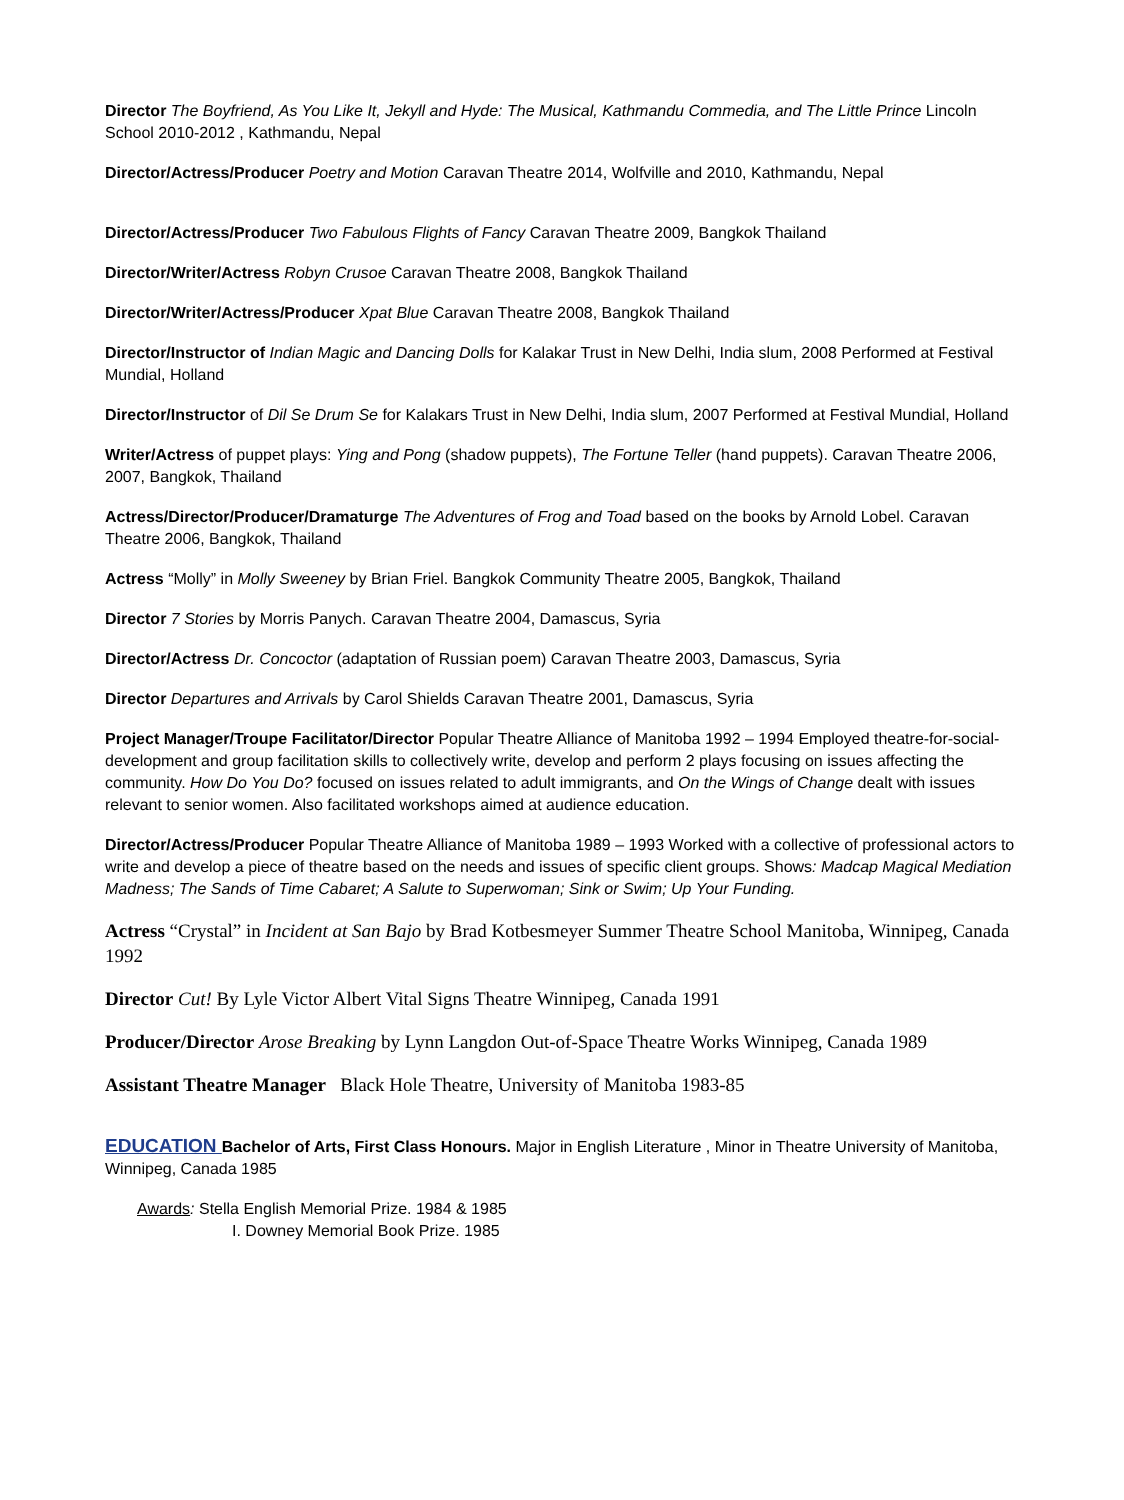Director The Boyfriend, As You Like It, Jekyll and Hyde: The Musical, Kathmandu Commedia, and The Little Prince Lincoln School 2010-2012 , Kathmandu, Nepal
Director/Actress/Producer Poetry and Motion Caravan Theatre 2014, Wolfville and 2010, Kathmandu, Nepal
Director/Actress/Producer Two Fabulous Flights of Fancy Caravan Theatre 2009, Bangkok Thailand
Director/Writer/Actress Robyn Crusoe Caravan Theatre 2008, Bangkok Thailand
Director/Writer/Actress/Producer Xpat Blue Caravan Theatre 2008, Bangkok Thailand
Director/Instructor of Indian Magic and Dancing Dolls for Kalakar Trust in New Delhi, India slum, 2008 Performed at Festival Mundial, Holland
Director/Instructor of Dil Se Drum Se for Kalakars Trust in New Delhi, India slum, 2007 Performed at Festival Mundial, Holland
Writer/Actress of puppet plays: Ying and Pong (shadow puppets), The Fortune Teller (hand puppets). Caravan Theatre 2006, 2007, Bangkok, Thailand
Actress/Director/Producer/Dramaturge The Adventures of Frog and Toad based on the books by Arnold Lobel. Caravan Theatre 2006, Bangkok, Thailand
Actress “Molly” in Molly Sweeney by Brian Friel. Bangkok Community Theatre 2005, Bangkok, Thailand
Director 7 Stories by Morris Panych. Caravan Theatre 2004, Damascus, Syria
Director/Actress Dr. Concoctor (adaptation of Russian poem) Caravan Theatre 2003, Damascus, Syria
Director Departures and Arrivals by Carol Shields Caravan Theatre 2001, Damascus, Syria
Project Manager/Troupe Facilitator/Director Popular Theatre Alliance of Manitoba 1992 – 1994 Employed theatre-for-social-development and group facilitation skills to collectively write, develop and perform 2 plays focusing on issues affecting the community. How Do You Do? focused on issues related to adult immigrants, and On the Wings of Change dealt with issues relevant to senior women. Also facilitated workshops aimed at audience education.
Director/Actress/Producer Popular Theatre Alliance of Manitoba 1989 – 1993 Worked with a collective of professional actors to write and develop a piece of theatre based on the needs and issues of specific client groups. Shows: Madcap Magical Mediation Madness; The Sands of Time Cabaret; A Salute to Superwoman; Sink or Swim; Up Your Funding.
Actress “Crystal” in Incident at San Bajo by Brad Kotbesmeyer Summer Theatre School Manitoba, Winnipeg, Canada 1992
Director Cut! By Lyle Victor Albert Vital Signs Theatre Winnipeg, Canada 1991
Producer/Director Arose Breaking by Lynn Langdon Out-of-Space Theatre Works Winnipeg, Canada 1989
Assistant Theatre Manager Black Hole Theatre, University of Manitoba 1983-85
EDUCATION Bachelor of Arts, First Class Honours. Major in English Literature , Minor in Theatre University of Manitoba, Winnipeg, Canada 1985
Awards: Stella English Memorial Prize. 1984 & 1985
I. Downey Memorial Book Prize. 1985